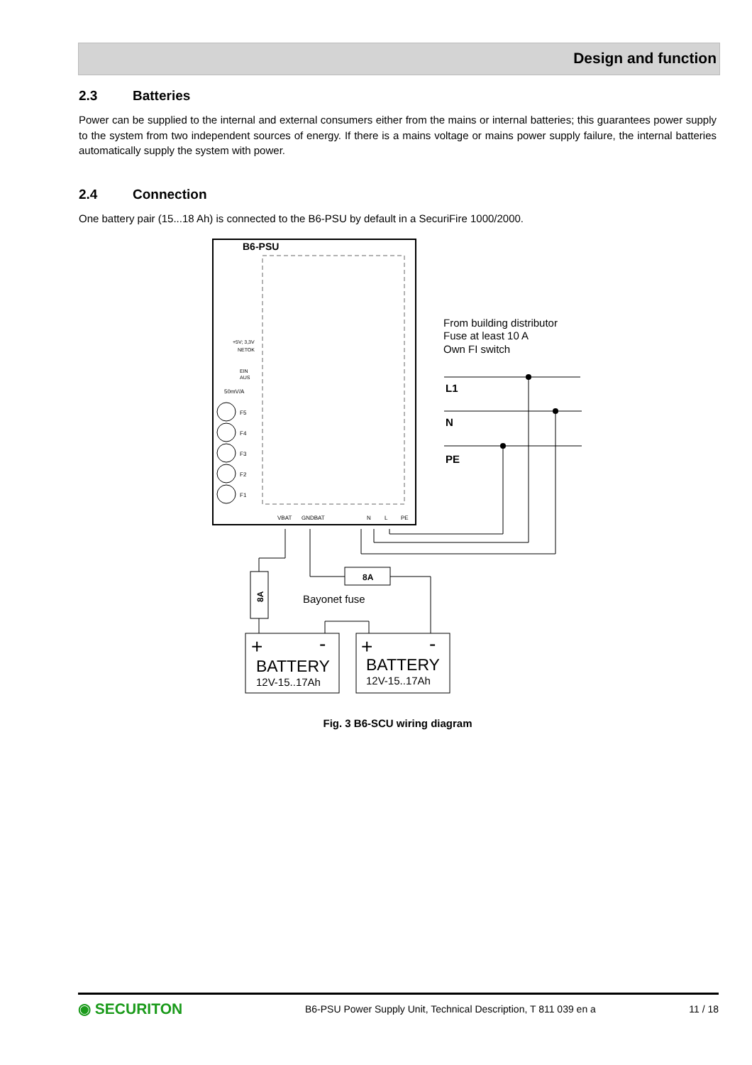Design and function
2.3 Batteries
Power can be supplied to the internal and external consumers either from the mains or internal batteries; this guarantees power supply to the system from two independent sources of energy. If there is a mains voltage or mains power supply failure, the internal batteries automatically supply the system with power.
2.4 Connection
One battery pair (15...18 Ah) is connected to the B6-PSU by default in a SecuriFire 1000/2000.
B6-PSU
50mV/A
F5
F4
F3
F2
F1
+5V; 3,3V
NETOK
EIN
AUS
VBAT
GNDBAT
N
L
PE
From building distributor
Fuse at least 10 A
Own FI switch
L1
N
PE
8A
8A
Bayonet fuse
+
-
BATTERY
12V-15..17Ah
+
-
BATTERY
12V-15..17Ah
Fig. 3 B6-SCU wiring diagram
◉ SECURITON
B6-PSU Power Supply Unit, Technical Description, T 811 039 en a
11 / 18